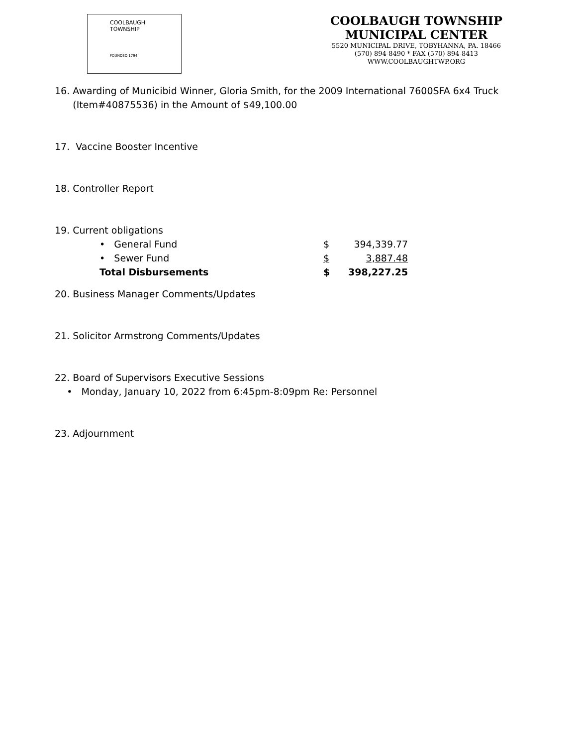COOLBAUGH
TOWNSHIP
FOUNDED 1794
COOLBAUGH TOWNSHIP
MUNICIPAL CENTER
5520 MUNICIPAL DRIVE, TOBYHANNA, PA. 18466
(570) 894-8490 * FAX (570) 894-8413
WWW.COOLBAUGHTWP.ORG
16. Awarding of Municibid Winner, Gloria Smith, for the 2009 International 7600SFA 6x4 Truck
(Item#40875536) in the Amount of $49,100.00
17. Vaccine Booster Incentive
18. Controller Report
19. Current obligations
| • General Fund | $ | 394,339.77 |
| • Sewer Fund | $ | 3,887.48 |
| Total Disbursements | $ | 398,227.25 |
20. Business Manager Comments/Updates
21. Solicitor Armstrong Comments/Updates
22. Board of Supervisors Executive Sessions
• Monday, January 10, 2022 from 6:45pm-8:09pm Re: Personnel
23. Adjournment